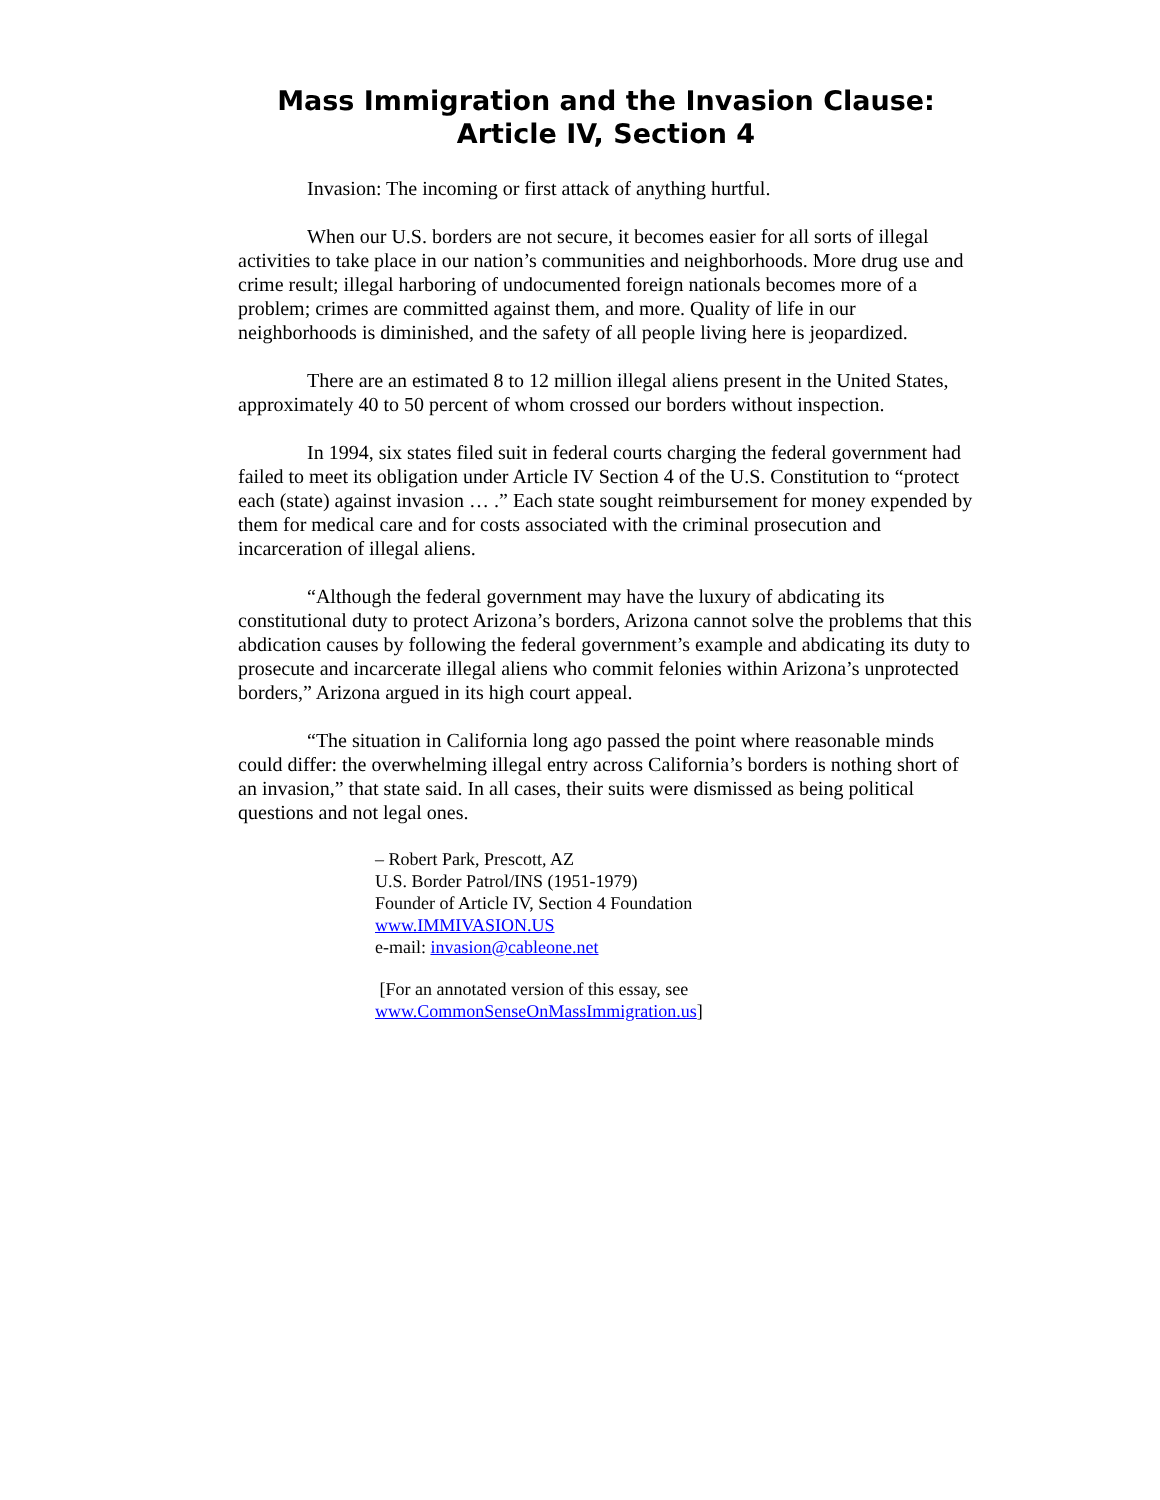Mass Immigration and the Invasion Clause:
Article IV, Section 4
Invasion: The incoming or first attack of anything hurtful.
When our U.S. borders are not secure, it becomes easier for all sorts of illegal activities to take place in our nation’s communities and neighborhoods. More drug use and crime result; illegal harboring of undocumented foreign nationals becomes more of a problem; crimes are committed against them, and more. Quality of life in our neighborhoods is diminished, and the safety of all people living here is jeopardized.
There are an estimated 8 to 12 million illegal aliens present in the United States, approximately 40 to 50 percent of whom crossed our borders without inspection.
In 1994, six states filed suit in federal courts charging the federal government had failed to meet its obligation under Article IV Section 4 of the U.S. Constitution to “protect each (state) against invasion … .” Each state sought reimbursement for money expended by them for medical care and for costs associated with the criminal prosecution and incarceration of illegal aliens.
“Although the federal government may have the luxury of abdicating its constitutional duty to protect Arizona’s borders, Arizona cannot solve the problems that this abdication causes by following the federal government’s example and abdicating its duty to prosecute and incarcerate illegal aliens who commit felonies within Arizona’s unprotected borders,” Arizona argued in its high court appeal.
“The situation in California long ago passed the point where reasonable minds could differ: the overwhelming illegal entry across California’s borders is nothing short of an invasion,” that state said. In all cases, their suits were dismissed as being political questions and not legal ones.
– Robert Park, Prescott, AZ
U.S. Border Patrol/INS (1951-1979)
Founder of Article IV, Section 4 Foundation
www.IMMIVASION.US
e-mail: invasion@cableone.net
[For an annotated version of this essay, see
www.CommonSenseOnMassImmigration.us]